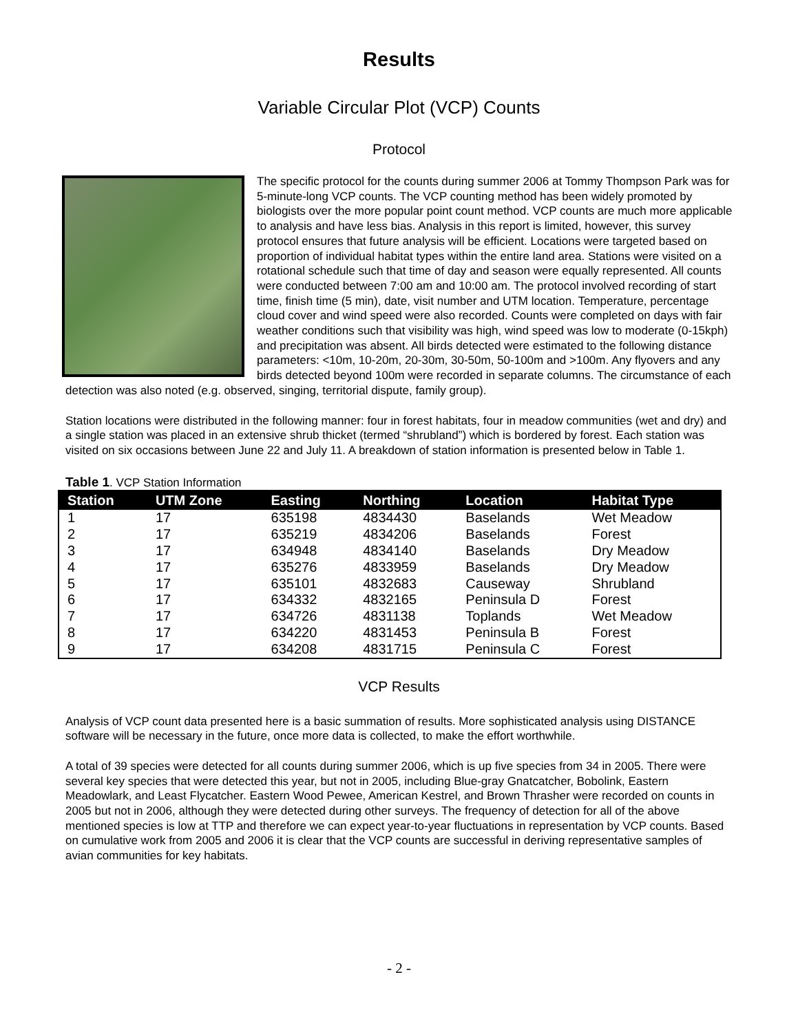Results
Variable Circular Plot (VCP) Counts
Protocol
The specific protocol for the counts during summer 2006 at Tommy Thompson Park was for 5-minute-long VCP counts. The VCP counting method has been widely promoted by biologists over the more popular point count method. VCP counts are much more applicable to analysis and have less bias. Analysis in this report is limited, however, this survey protocol ensures that future analysis will be efficient. Locations were targeted based on proportion of individual habitat types within the entire land area. Stations were visited on a rotational schedule such that time of day and season were equally represented. All counts were conducted between 7:00 am and 10:00 am. The protocol involved recording of start time, finish time (5 min), date, visit number and UTM location. Temperature, percentage cloud cover and wind speed were also recorded. Counts were completed on days with fair weather conditions such that visibility was high, wind speed was low to moderate (0-15kph) and precipitation was absent. All birds detected were estimated to the following distance parameters: <10m, 10-20m, 20-30m, 30-50m, 50-100m and >100m. Any flyovers and any birds detected beyond 100m were recorded in separate columns. The circumstance of each detection was also noted (e.g. observed, singing, territorial dispute, family group).
Station locations were distributed in the following manner: four in forest habitats, four in meadow communities (wet and dry) and a single station was placed in an extensive shrub thicket (termed “shrubland”) which is bordered by forest. Each station was visited on six occasions between June 22 and July 11. A breakdown of station information is presented below in Table 1.
Table 1. VCP Station Information
| Station | UTM Zone | Easting | Northing | Location | Habitat Type |
| --- | --- | --- | --- | --- | --- |
| 1 | 17 | 635198 | 4834430 | Baselands | Wet Meadow |
| 2 | 17 | 635219 | 4834206 | Baselands | Forest |
| 3 | 17 | 634948 | 4834140 | Baselands | Dry Meadow |
| 4 | 17 | 635276 | 4833959 | Baselands | Dry Meadow |
| 5 | 17 | 635101 | 4832683 | Causeway | Shrubland |
| 6 | 17 | 634332 | 4832165 | Peninsula D | Forest |
| 7 | 17 | 634726 | 4831138 | Toplands | Wet Meadow |
| 8 | 17 | 634220 | 4831453 | Peninsula B | Forest |
| 9 | 17 | 634208 | 4831715 | Peninsula C | Forest |
VCP Results
Analysis of VCP count data presented here is a basic summation of results. More sophisticated analysis using DISTANCE software will be necessary in the future, once more data is collected, to make the effort worthwhile.
A total of 39 species were detected for all counts during summer 2006, which is up five species from 34 in 2005. There were several key species that were detected this year, but not in 2005, including Blue-gray Gnatcatcher, Bobolink, Eastern Meadowlark, and Least Flycatcher. Eastern Wood Pewee, American Kestrel, and Brown Thrasher were recorded on counts in 2005 but not in 2006, although they were detected during other surveys. The frequency of detection for all of the above mentioned species is low at TTP and therefore we can expect year-to-year fluctuations in representation by VCP counts. Based on cumulative work from 2005 and 2006 it is clear that the VCP counts are successful in deriving representative samples of avian communities for key habitats.
- 2 -